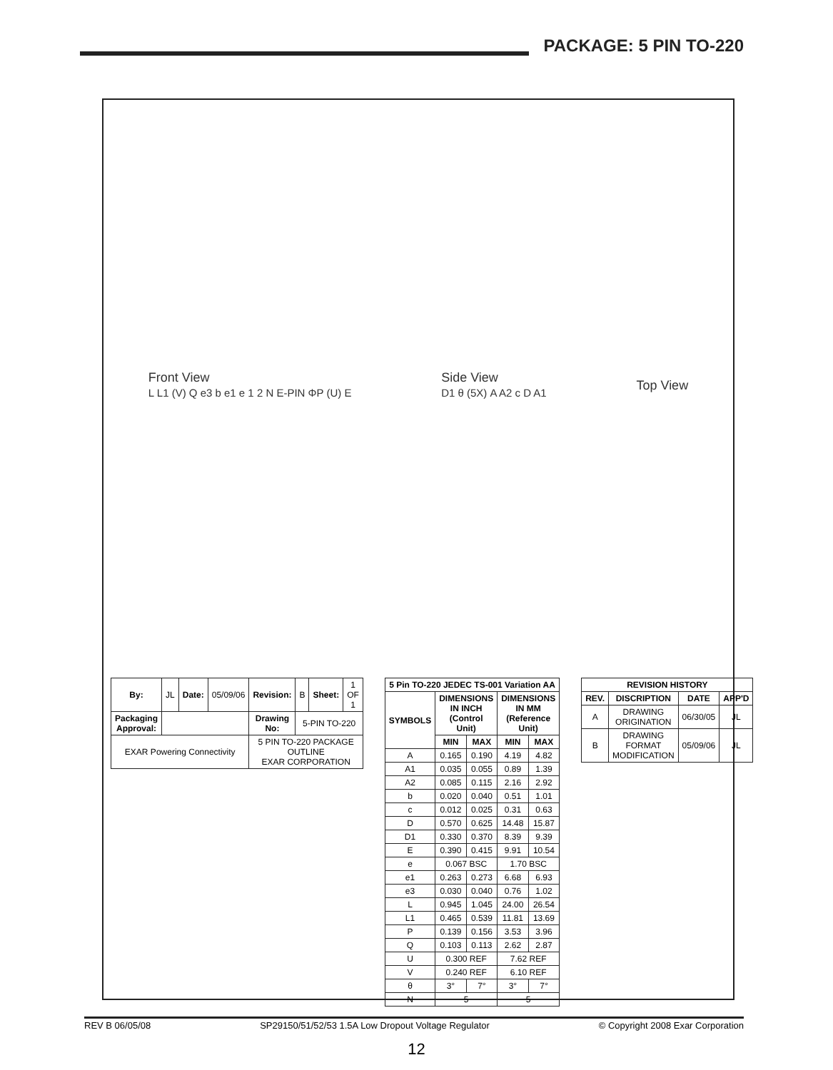PACKAGE: 5 PIN TO-220
Front View
L L1 (V) Q e3 b e1 e 1 2 N E-PIN ΦP (U) E
Side View
D1 θ (5X) A A2 c D A1
Top View
| By: | JL | Date: | 05/09/06 | Revision: | B | Sheet: | 1 OF 1 |
| Packaging Approval: | | | | Drawing No: | 5-PIN TO-220 | | |
| EXAR Powering Connectivity | | | | 5 PIN TO-220 PACKAGE OUTLINE EXAR CORPORATION | | | |
| 5 Pin TO-220 JEDEC TS-001 Variation AA | | | | |
| --- | --- | --- | --- | --- |
| SYMBOLS | DIMENSIONS IN INCH (Control Unit) | | DIMENSIONS IN MM (Reference Unit) | |
| | MIN | MAX | MIN | MAX |
| A | 0.165 | 0.190 | 4.19 | 4.82 |
| A1 | 0.035 | 0.055 | 0.89 | 1.39 |
| A2 | 0.085 | 0.115 | 2.16 | 2.92 |
| b | 0.020 | 0.040 | 0.51 | 1.01 |
| c | 0.012 | 0.025 | 0.31 | 0.63 |
| D | 0.570 | 0.625 | 14.48 | 15.87 |
| D1 | 0.330 | 0.370 | 8.39 | 9.39 |
| E | 0.390 | 0.415 | 9.91 | 10.54 |
| e | 0.067 BSC | | 1.70 BSC | |
| e1 | 0.263 | 0.273 | 6.68 | 6.93 |
| e3 | 0.030 | 0.040 | 0.76 | 1.02 |
| L | 0.945 | 1.045 | 24.00 | 26.54 |
| L1 | 0.465 | 0.539 | 11.81 | 13.69 |
| P | 0.139 | 0.156 | 3.53 | 3.96 |
| Q | 0.103 | 0.113 | 2.62 | 2.87 |
| U | 0.300 REF | | 7.62 REF | |
| V | 0.240 REF | | 6.10 REF | |
| θ | 3° | 7° | 3° | 7° |
| N | 5 | | 5 | |
| REVISION HISTORY | | | |
| --- | --- | --- | --- |
| REV. | DISCRIPTION | DATE | APP'D |
| A | DRAWING ORIGINATION | 06/30/05 | JL |
| B | DRAWING FORMAT MODIFICATION | 05/09/06 | JL |
REV B 06/05/08 SP29150/51/52/53 1.5A Low Dropout Voltage Regulator © Copyright 2008 Exar Corporation
12